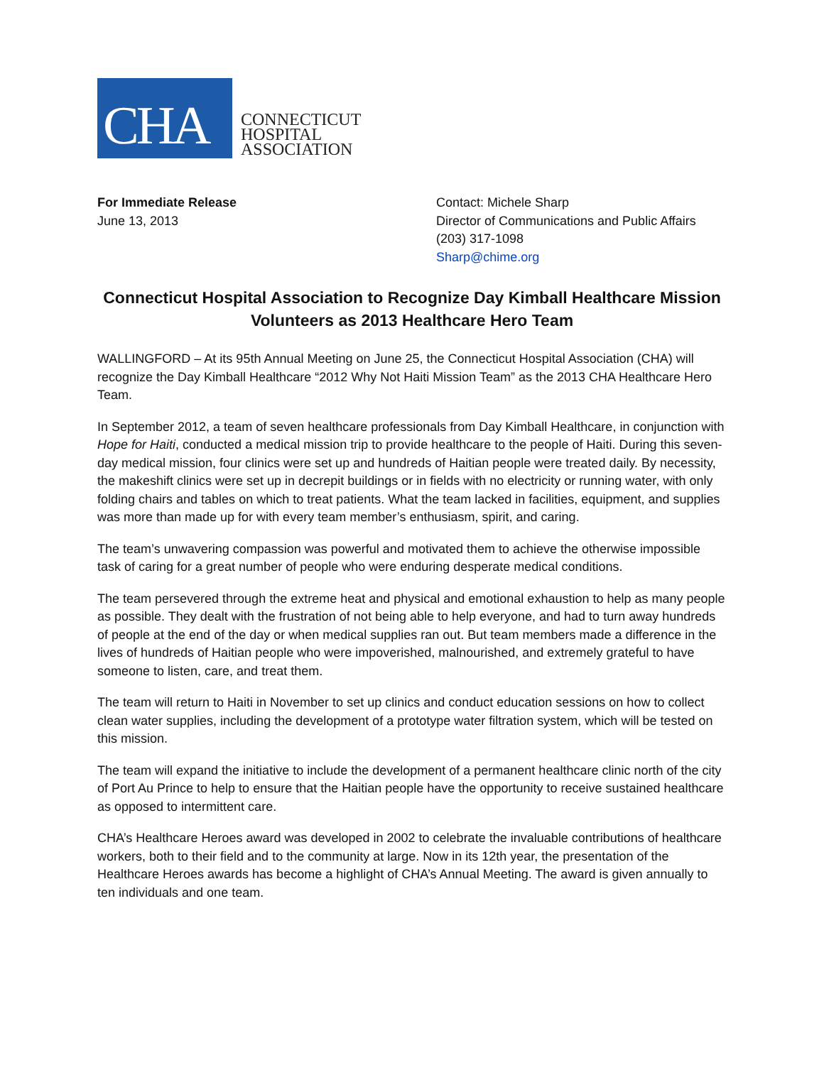CHA
CONNECTICUT
HOSPITAL
ASSOCIATION
For Immediate Release
June 13, 2013
Contact: Michele Sharp
Director of Communications and Public Affairs
(203) 317-1098
Sharp@chime.org
Connecticut Hospital Association to Recognize Day Kimball Healthcare Mission Volunteers as 2013 Healthcare Hero Team
WALLINGFORD – At its 95th Annual Meeting on June 25, the Connecticut Hospital Association (CHA) will recognize the Day Kimball Healthcare “2012 Why Not Haiti Mission Team” as the 2013 CHA Healthcare Hero Team.
In September 2012, a team of seven healthcare professionals from Day Kimball Healthcare, in conjunction with Hope for Haiti, conducted a medical mission trip to provide healthcare to the people of Haiti. During this seven-day medical mission, four clinics were set up and hundreds of Haitian people were treated daily. By necessity, the makeshift clinics were set up in decrepit buildings or in fields with no electricity or running water, with only folding chairs and tables on which to treat patients. What the team lacked in facilities, equipment, and supplies was more than made up for with every team member’s enthusiasm, spirit, and caring.
The team’s unwavering compassion was powerful and motivated them to achieve the otherwise impossible task of caring for a great number of people who were enduring desperate medical conditions.
The team persevered through the extreme heat and physical and emotional exhaustion to help as many people as possible. They dealt with the frustration of not being able to help everyone, and had to turn away hundreds of people at the end of the day or when medical supplies ran out. But team members made a difference in the lives of hundreds of Haitian people who were impoverished, malnourished, and extremely grateful to have someone to listen, care, and treat them.
The team will return to Haiti in November to set up clinics and conduct education sessions on how to collect clean water supplies, including the development of a prototype water filtration system, which will be tested on this mission.
The team will expand the initiative to include the development of a permanent healthcare clinic north of the city of Port Au Prince to help to ensure that the Haitian people have the opportunity to receive sustained healthcare as opposed to intermittent care.
CHA’s Healthcare Heroes award was developed in 2002 to celebrate the invaluable contributions of healthcare workers, both to their field and to the community at large. Now in its 12th year, the presentation of the Healthcare Heroes awards has become a highlight of CHA’s Annual Meeting. The award is given annually to ten individuals and one team.